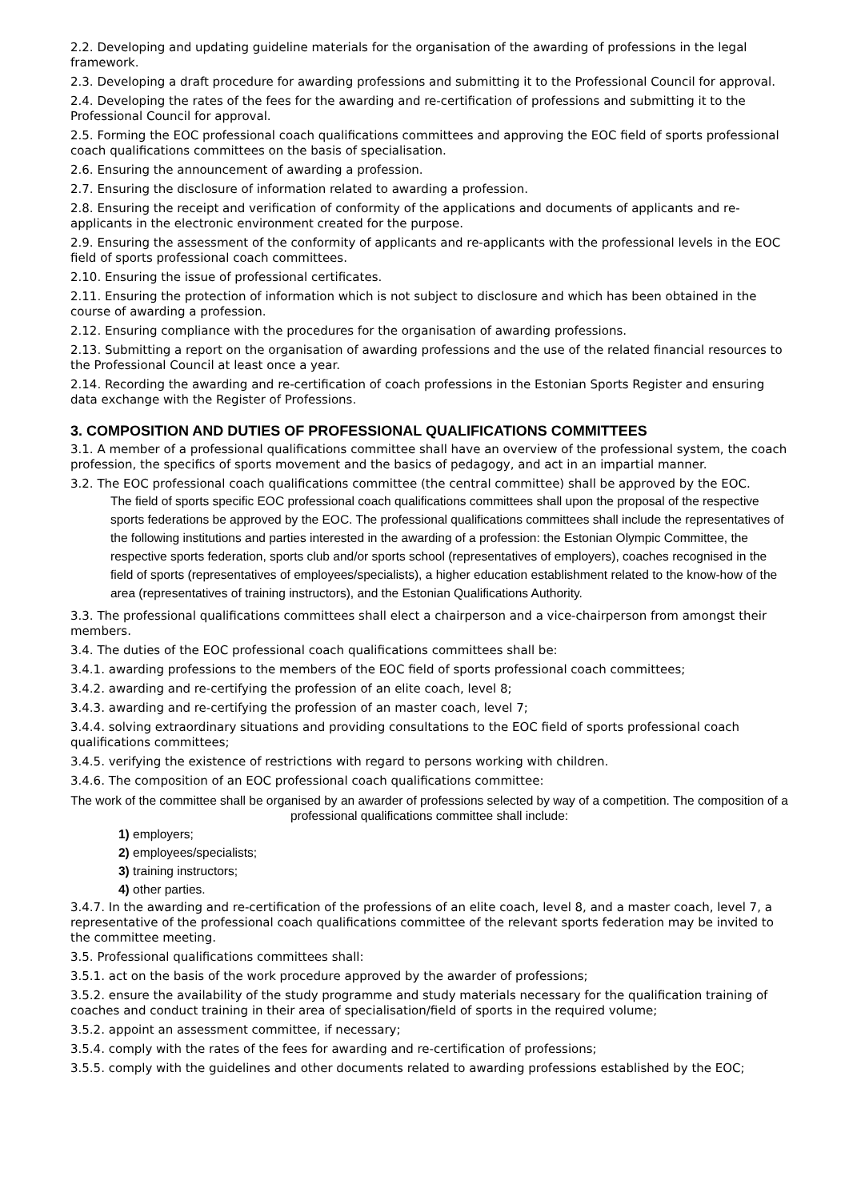2.2. Developing and updating guideline materials for the organisation of the awarding of professions in the legal framework.
2.3. Developing a draft procedure for awarding professions and submitting it to the Professional Council for approval.
2.4. Developing the rates of the fees for the awarding and re-certification of professions and submitting it to the Professional Council for approval.
2.5. Forming the EOC professional coach qualifications committees and approving the EOC field of sports professional coach qualifications committees on the basis of specialisation.
2.6. Ensuring the announcement of awarding a profession.
2.7. Ensuring the disclosure of information related to awarding a profession.
2.8. Ensuring the receipt and verification of conformity of the applications and documents of applicants and re-applicants in the electronic environment created for the purpose.
2.9. Ensuring the assessment of the conformity of applicants and re-applicants with the professional levels in the EOC field of sports professional coach committees.
2.10. Ensuring the issue of professional certificates.
2.11. Ensuring the protection of information which is not subject to disclosure and which has been obtained in the course of awarding a profession.
2.12. Ensuring compliance with the procedures for the organisation of awarding professions.
2.13. Submitting a report on the organisation of awarding professions and the use of the related financial resources to the Professional Council at least once a year.
2.14. Recording the awarding and re-certification of coach professions in the Estonian Sports Register and ensuring data exchange with the Register of Professions.
3. COMPOSITION AND DUTIES OF PROFESSIONAL QUALIFICATIONS COMMITTEES
3.1. A member of a professional qualifications committee shall have an overview of the professional system, the coach profession, the specifics of sports movement and the basics of pedagogy, and act in an impartial manner.
3.2. The EOC professional coach qualifications committee (the central committee) shall be approved by the EOC.
The field of sports specific EOC professional coach qualifications committees shall upon the proposal of the respective sports federations be approved by the EOC. The professional qualifications committees shall include the representatives of the following institutions and parties interested in the awarding of a profession: the Estonian Olympic Committee, the respective sports federation, sports club and/or sports school (representatives of employers), coaches recognised in the field of sports (representatives of employees/specialists), a higher education establishment related to the know-how of the area (representatives of training instructors), and the Estonian Qualifications Authority.
3.3. The professional qualifications committees shall elect a chairperson and a vice-chairperson from amongst their members.
3.4. The duties of the EOC professional coach qualifications committees shall be:
3.4.1. awarding professions to the members of the EOC field of sports professional coach committees;
3.4.2. awarding and re-certifying the profession of an elite coach, level 8;
3.4.3. awarding and re-certifying the profession of an master coach, level 7;
3.4.4. solving extraordinary situations and providing consultations to the EOC field of sports professional coach qualifications committees;
3.4.5. verifying the existence of restrictions with regard to persons working with children.
3.4.6. The composition of an EOC professional coach qualifications committee:
The work of the committee shall be organised by an awarder of professions selected by way of a competition. The composition of a professional qualifications committee shall include:
1) employers;
2) employees/specialists;
3) training instructors;
4) other parties.
3.4.7. In the awarding and re-certification of the professions of an elite coach, level 8, and a master coach, level 7, a representative of the professional coach qualifications committee of the relevant sports federation may be invited to the committee meeting.
3.5. Professional qualifications committees shall:
3.5.1. act on the basis of the work procedure approved by the awarder of professions;
3.5.2. ensure the availability of the study programme and study materials necessary for the qualification training of coaches and conduct training in their area of specialisation/field of sports in the required volume;
3.5.2. appoint an assessment committee, if necessary;
3.5.4. comply with the rates of the fees for awarding and re-certification of professions;
3.5.5. comply with the guidelines and other documents related to awarding professions established by the EOC;